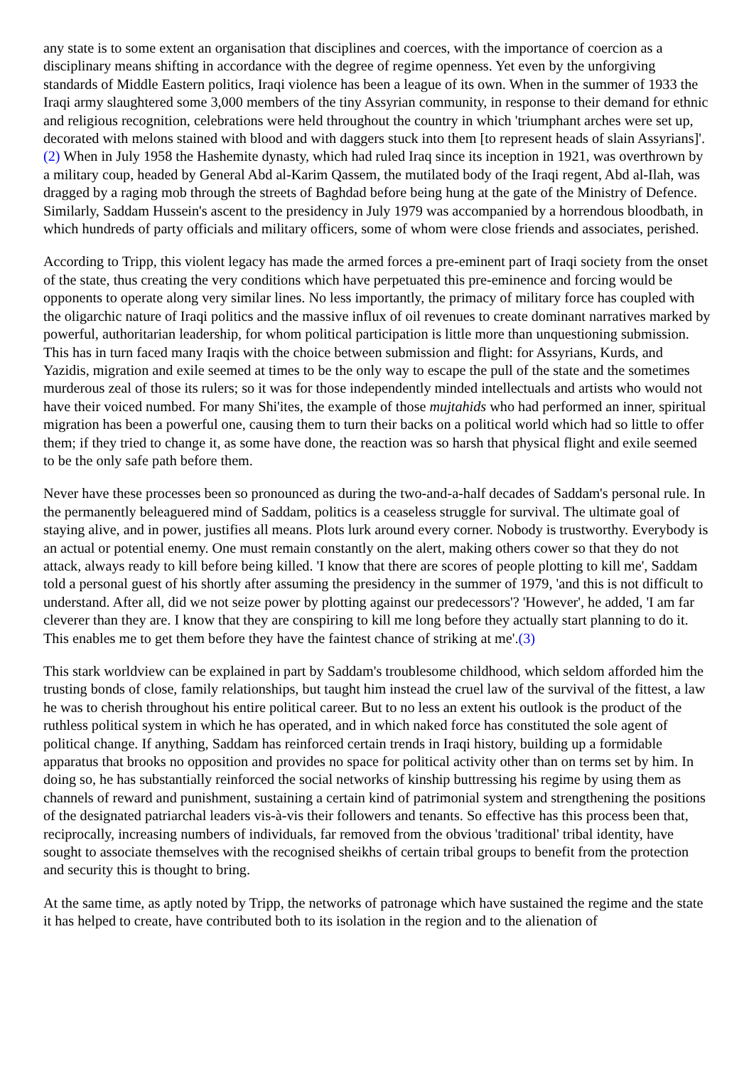any state is to some extent an organisation that disciplines and coerces, with the importance of coercion as a disciplinary means shifting in accordance with the degree of regime openness. Yet even by the unforgiving standards of Middle Eastern politics, Iraqi violence has been a league of its own. When in the summer of 1933 the Iraqi army slaughtered some 3,000 members of the tiny Assyrian community, in response to their demand for ethnic and religious recognition, celebrations were held throughout the country in which 'triumphant arches were set up, decorated with melons stained with blood and with daggers stuck into them [to represent heads of slain Assyrians]'.(2) When in July 1958 the Hashemite dynasty, which had ruled Iraq since its inception in 1921, was overthrown by a military coup, headed by General Abd al-Karim Qassem, the mutilated body of the Iraqi regent, Abd al-Ilah, was dragged by a raging mob through the streets of Baghdad before being hung at the gate of the Ministry of Defence. Similarly, Saddam Hussein's ascent to the presidency in July 1979 was accompanied by a horrendous bloodbath, in which hundreds of party officials and military officers, some of whom were close friends and associates, perished.
According to Tripp, this violent legacy has made the armed forces a pre-eminent part of Iraqi society from the onset of the state, thus creating the very conditions which have perpetuated this pre-eminence and forcing would be opponents to operate along very similar lines. No less importantly, the primacy of military force has coupled with the oligarchic nature of Iraqi politics and the massive influx of oil revenues to create dominant narratives marked by powerful, authoritarian leadership, for whom political participation is little more than unquestioning submission. This has in turn faced many Iraqis with the choice between submission and flight: for Assyrians, Kurds, and Yazidis, migration and exile seemed at times to be the only way to escape the pull of the state and the sometimes murderous zeal of those its rulers; so it was for those independently minded intellectuals and artists who would not have their voiced numbed. For many Shi'ites, the example of those mujtahids who had performed an inner, spiritual migration has been a powerful one, causing them to turn their backs on a political world which had so little to offer them; if they tried to change it, as some have done, the reaction was so harsh that physical flight and exile seemed to be the only safe path before them.
Never have these processes been so pronounced as during the two-and-a-half decades of Saddam's personal rule. In the permanently beleaguered mind of Saddam, politics is a ceaseless struggle for survival. The ultimate goal of staying alive, and in power, justifies all means. Plots lurk around every corner. Nobody is trustworthy. Everybody is an actual or potential enemy. One must remain constantly on the alert, making others cower so that they do not attack, always ready to kill before being killed. 'I know that there are scores of people plotting to kill me', Saddam told a personal guest of his shortly after assuming the presidency in the summer of 1979, 'and this is not difficult to understand. After all, did we not seize power by plotting against our predecessors'? 'However', he added, 'I am far cleverer than they are. I know that they are conspiring to kill me long before they actually start planning to do it. This enables me to get them before they have the faintest chance of striking at me'.(3)
This stark worldview can be explained in part by Saddam's troublesome childhood, which seldom afforded him the trusting bonds of close, family relationships, but taught him instead the cruel law of the survival of the fittest, a law he was to cherish throughout his entire political career. But to no less an extent his outlook is the product of the ruthless political system in which he has operated, and in which naked force has constituted the sole agent of political change. If anything, Saddam has reinforced certain trends in Iraqi history, building up a formidable apparatus that brooks no opposition and provides no space for political activity other than on terms set by him. In doing so, he has substantially reinforced the social networks of kinship buttressing his regime by using them as channels of reward and punishment, sustaining a certain kind of patrimonial system and strengthening the positions of the designated patriarchal leaders vis-à-vis their followers and tenants. So effective has this process been that, reciprocally, increasing numbers of individuals, far removed from the obvious 'traditional' tribal identity, have sought to associate themselves with the recognised sheikhs of certain tribal groups to benefit from the protection and security this is thought to bring.
At the same time, as aptly noted by Tripp, the networks of patronage which have sustained the regime and the state it has helped to create, have contributed both to its isolation in the region and to the alienation of